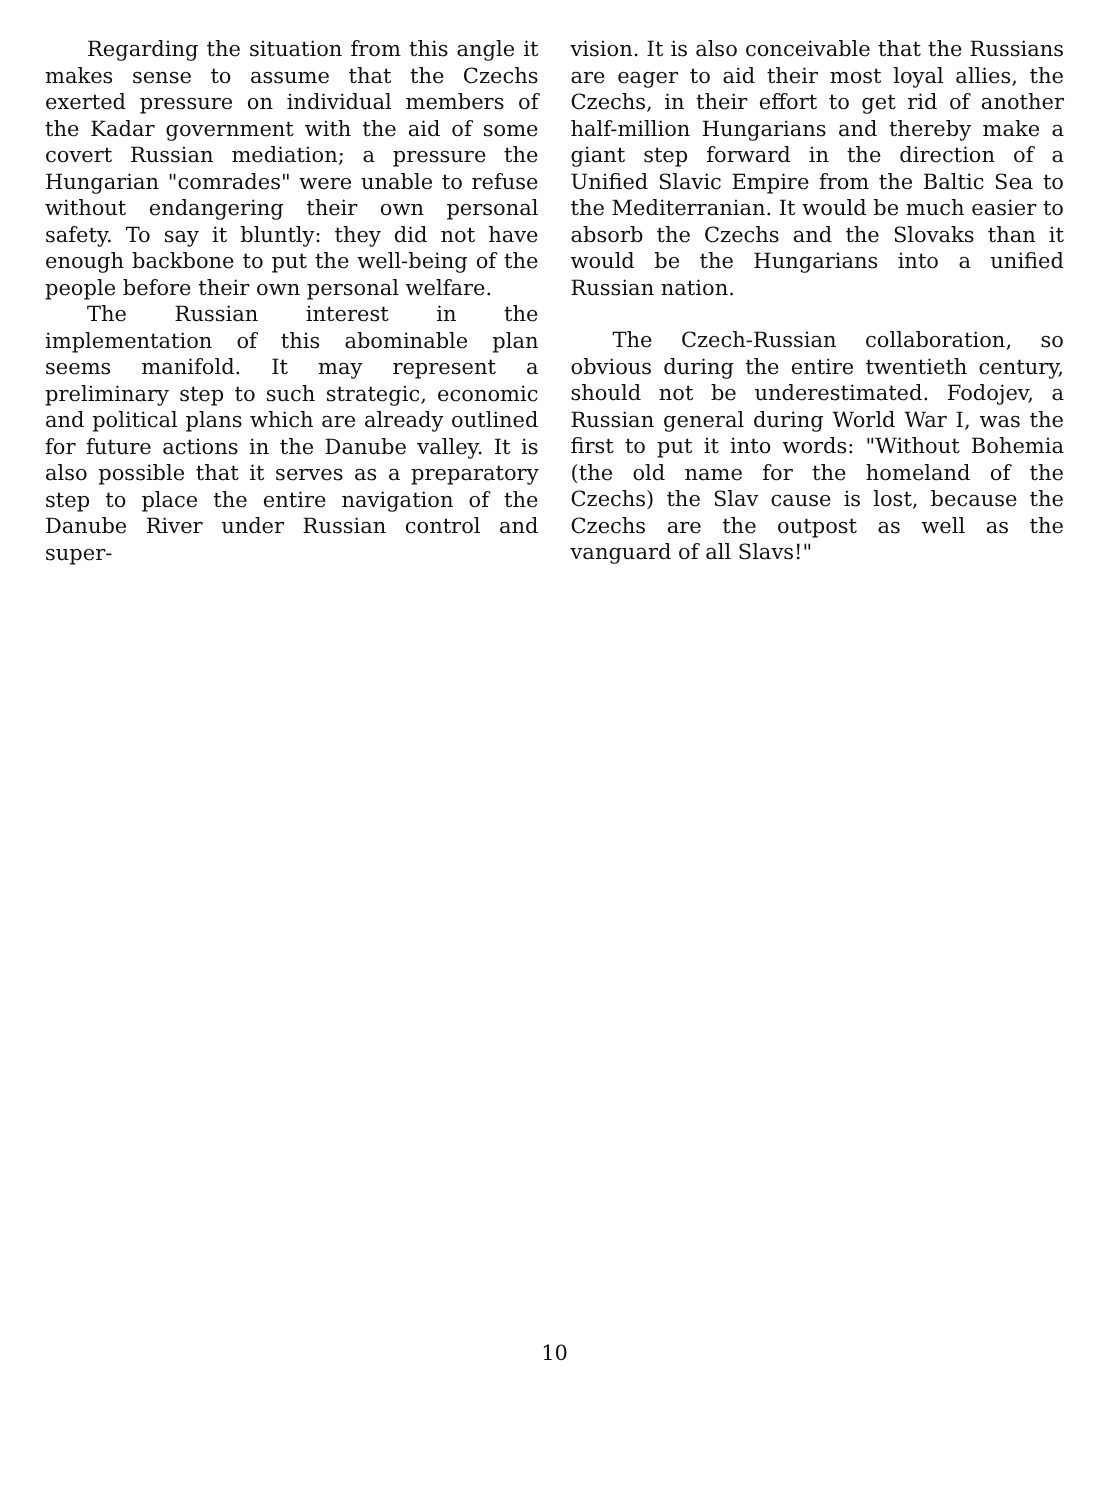Regarding the situation from this angle it makes sense to assume that the Czechs exerted pressure on individual members of the Kadar government with the aid of some covert Russian mediation; a pressure the Hungarian "comrades" were unable to refuse without endangering their own personal safety. To say it bluntly: they did not have enough backbone to put the well-being of the people before their own personal welfare.
The Russian interest in the implementation of this abominable plan seems manifold. It may represent a preliminary step to such strategic, economic and political plans which are already outlined for future actions in the Danube valley. It is also possible that it serves as a preparatory step to place the entire navigation of the Danube River under Russian control and super-
vision. It is also conceivable that the Russians are eager to aid their most loyal allies, the Czechs, in their effort to get rid of another half-million Hungarians and thereby make a giant step forward in the direction of a Unified Slavic Empire from the Baltic Sea to the Mediterranian. It would be much easier to absorb the Czechs and the Slovaks than it would be the Hungarians into a unified Russian nation.
The Czech-Russian collaboration, so obvious during the entire twentieth century, should not be underestimated. Fodojev, a Russian general during World War I, was the first to put it into words: "Without Bohemia (the old name for the homeland of the Czechs) the Slav cause is lost, because the Czechs are the outpost as well as the vanguard of all Slavs!"
10